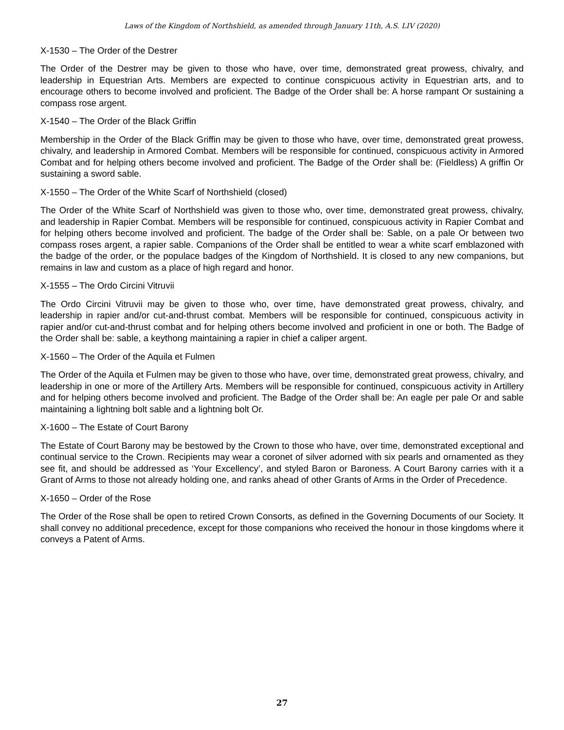Laws of the Kingdom of Northshield, as amended through January 11th, A.S. LIV (2020)
X-1530 – The Order of the Destrer
The Order of the Destrer may be given to those who have, over time, demonstrated great prowess, chivalry, and leadership in Equestrian Arts. Members are expected to continue conspicuous activity in Equestrian arts, and to encourage others to become involved and proficient. The Badge of the Order shall be: A horse rampant Or sustaining a compass rose argent.
X-1540 – The Order of the Black Griffin
Membership in the Order of the Black Griffin may be given to those who have, over time, demonstrated great prowess, chivalry, and leadership in Armored Combat. Members will be responsible for continued, conspicuous activity in Armored Combat and for helping others become involved and proficient. The Badge of the Order shall be: (Fieldless) A griffin Or sustaining a sword sable.
X-1550 – The Order of the White Scarf of Northshield (closed)
The Order of the White Scarf of Northshield was given to those who, over time, demonstrated great prowess, chivalry, and leadership in Rapier Combat. Members will be responsible for continued, conspicuous activity in Rapier Combat and for helping others become involved and proficient. The badge of the Order shall be: Sable, on a pale Or between two compass roses argent, a rapier sable. Companions of the Order shall be entitled to wear a white scarf emblazoned with the badge of the order, or the populace badges of the Kingdom of Northshield. It is closed to any new companions, but remains in law and custom as a place of high regard and honor.
X-1555 – The Ordo Circini Vitruvii
The Ordo Circini Vitruvii may be given to those who, over time, have demonstrated great prowess, chivalry, and leadership in rapier and/or cut-and-thrust combat. Members will be responsible for continued, conspicuous activity in rapier and/or cut-and-thrust combat and for helping others become involved and proficient in one or both. The Badge of the Order shall be: sable, a keythong maintaining a rapier in chief a caliper argent.
X-1560 – The Order of the Aquila et Fulmen
The Order of the Aquila et Fulmen may be given to those who have, over time, demonstrated great prowess, chivalry, and leadership in one or more of the Artillery Arts. Members will be responsible for continued, conspicuous activity in Artillery and for helping others become involved and proficient. The Badge of the Order shall be: An eagle per pale Or and sable maintaining a lightning bolt sable and a lightning bolt Or.
X-1600 – The Estate of Court Barony
The Estate of Court Barony may be bestowed by the Crown to those who have, over time, demonstrated exceptional and continual service to the Crown. Recipients may wear a coronet of silver adorned with six pearls and ornamented as they see fit, and should be addressed as ‘Your Excellency’, and styled Baron or Baroness. A Court Barony carries with it a Grant of Arms to those not already holding one, and ranks ahead of other Grants of Arms in the Order of Precedence.
X-1650 – Order of the Rose
The Order of the Rose shall be open to retired Crown Consorts, as defined in the Governing Documents of our Society. It shall convey no additional precedence, except for those companions who received the honour in those kingdoms where it conveys a Patent of Arms.
27